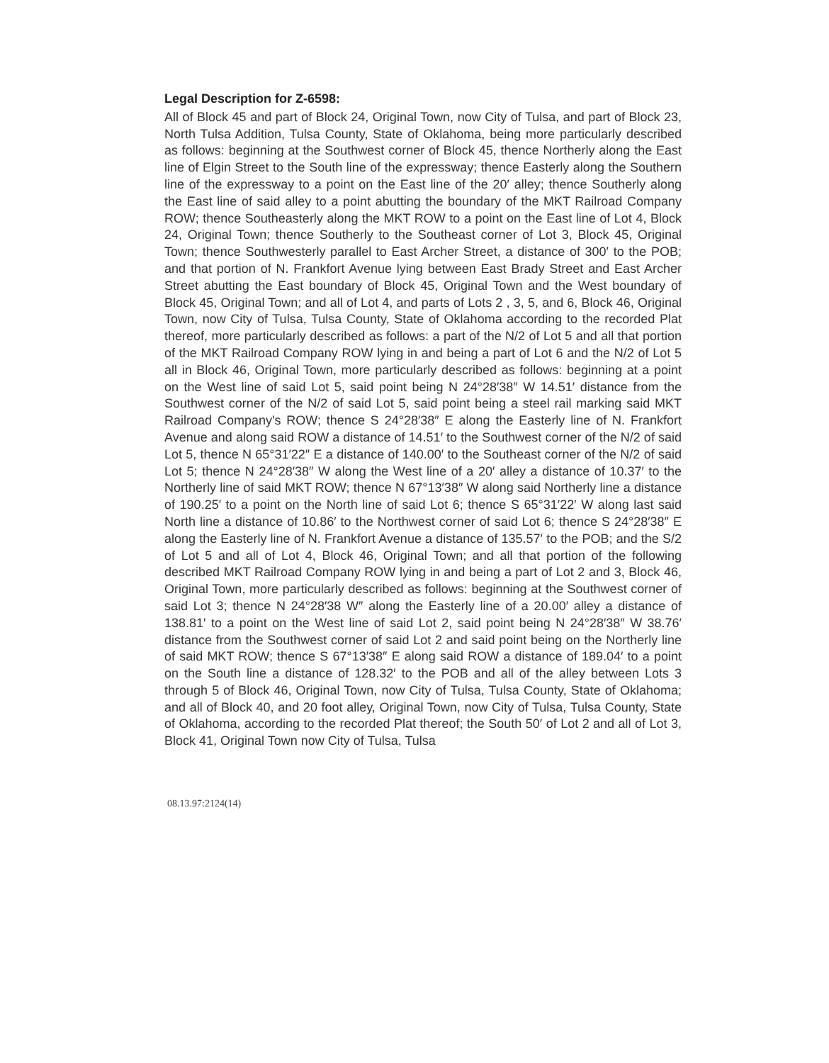Legal Description for Z-6598:
All of Block 45 and part of Block 24, Original Town, now City of Tulsa, and part of Block 23, North Tulsa Addition, Tulsa County, State of Oklahoma, being more particularly described as follows: beginning at the Southwest corner of Block 45, thence Northerly along the East line of Elgin Street to the South line of the expressway; thence Easterly along the Southern line of the expressway to a point on the East line of the 20′ alley; thence Southerly along the East line of said alley to a point abutting the boundary of the MKT Railroad Company ROW; thence Southeasterly along the MKT ROW to a point on the East line of Lot 4, Block 24, Original Town; thence Southerly to the Southeast corner of Lot 3, Block 45, Original Town; thence Southwesterly parallel to East Archer Street, a distance of 300′ to the POB; and that portion of N. Frankfort Avenue lying between East Brady Street and East Archer Street abutting the East boundary of Block 45, Original Town and the West boundary of Block 45, Original Town; and all of Lot 4, and parts of Lots 2 , 3, 5, and 6, Block 46, Original Town, now City of Tulsa, Tulsa County, State of Oklahoma according to the recorded Plat thereof, more particularly described as follows: a part of the N/2 of Lot 5 and all that portion of the MKT Railroad Company ROW lying in and being a part of Lot 6 and the N/2 of Lot 5 all in Block 46, Original Town, more particularly described as follows: beginning at a point on the West line of said Lot 5, said point being N 24°28′38″ W 14.51′ distance from the Southwest corner of the N/2 of said Lot 5, said point being a steel rail marking said MKT Railroad Company's ROW; thence S 24°28′38″ E along the Easterly line of N. Frankfort Avenue and along said ROW a distance of 14.51′ to the Southwest corner of the N/2 of said Lot 5, thence N 65°31′22″ E a distance of 140.00′ to the Southeast corner of the N/2 of said Lot 5; thence N 24°28′38″ W along the West line of a 20′ alley a distance of 10.37′ to the Northerly line of said MKT ROW; thence N 67°13′38″ W along said Northerly line a distance of 190.25′ to a point on the North line of said Lot 6; thence S 65°31′22′ W along last said North line a distance of 10.86′ to the Northwest corner of said Lot 6; thence S 24°28′38″ E along the Easterly line of N. Frankfort Avenue a distance of 135.57′ to the POB; and the S/2 of Lot 5 and all of Lot 4, Block 46, Original Town; and all that portion of the following described MKT Railroad Company ROW lying in and being a part of Lot 2 and 3, Block 46, Original Town, more particularly described as follows: beginning at the Southwest corner of said Lot 3; thence N 24°28′38 W″ along the Easterly line of a 20.00′ alley a distance of 138.81′ to a point on the West line of said Lot 2, said point being N 24°28′38″ W 38.76′ distance from the Southwest corner of said Lot 2 and said point being on the Northerly line of said MKT ROW; thence S 67°13′38″ E along said ROW a distance of 189.04′ to a point on the South line a distance of 128.32′ to the POB and all of the alley between Lots 3 through 5 of Block 46, Original Town, now City of Tulsa, Tulsa County, State of Oklahoma; and all of Block 40, and 20 foot alley, Original Town, now City of Tulsa, Tulsa County, State of Oklahoma, according to the recorded Plat thereof; the South 50′ of Lot 2 and all of Lot 3, Block 41, Original Town now City of Tulsa, Tulsa
08.13.97:2124(14)